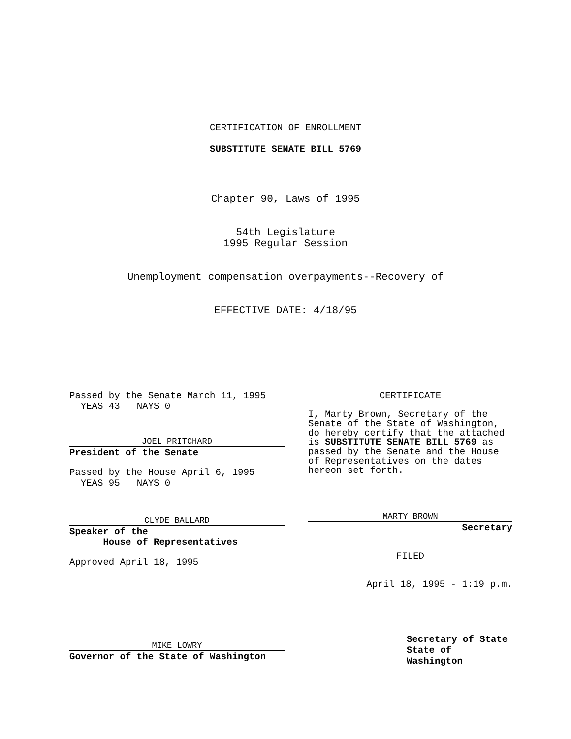CERTIFICATION OF ENROLLMENT
SUBSTITUTE SENATE BILL 5769
Chapter 90, Laws of 1995
54th Legislature
1995 Regular Session
Unemployment compensation overpayments--Recovery of
EFFECTIVE DATE: 4/18/95
Passed by the Senate March 11, 1995
YEAS 43 NAYS 0
JOEL PRITCHARD
President of the Senate
Passed by the House April 6, 1995
YEAS 95 NAYS 0
CLYDE BALLARD
Speaker of the
House of Representatives
Approved April 18, 1995
MIKE LOWRY
Governor of the State of Washington
CERTIFICATE
I, Marty Brown, Secretary of the Senate of the State of Washington, do hereby certify that the attached is SUBSTITUTE SENATE BILL 5769 as passed by the Senate and the House of Representatives on the dates hereon set forth.
MARTY BROWN
Secretary
FILED
April 18, 1995 - 1:19 p.m.
Secretary of State
State of Washington